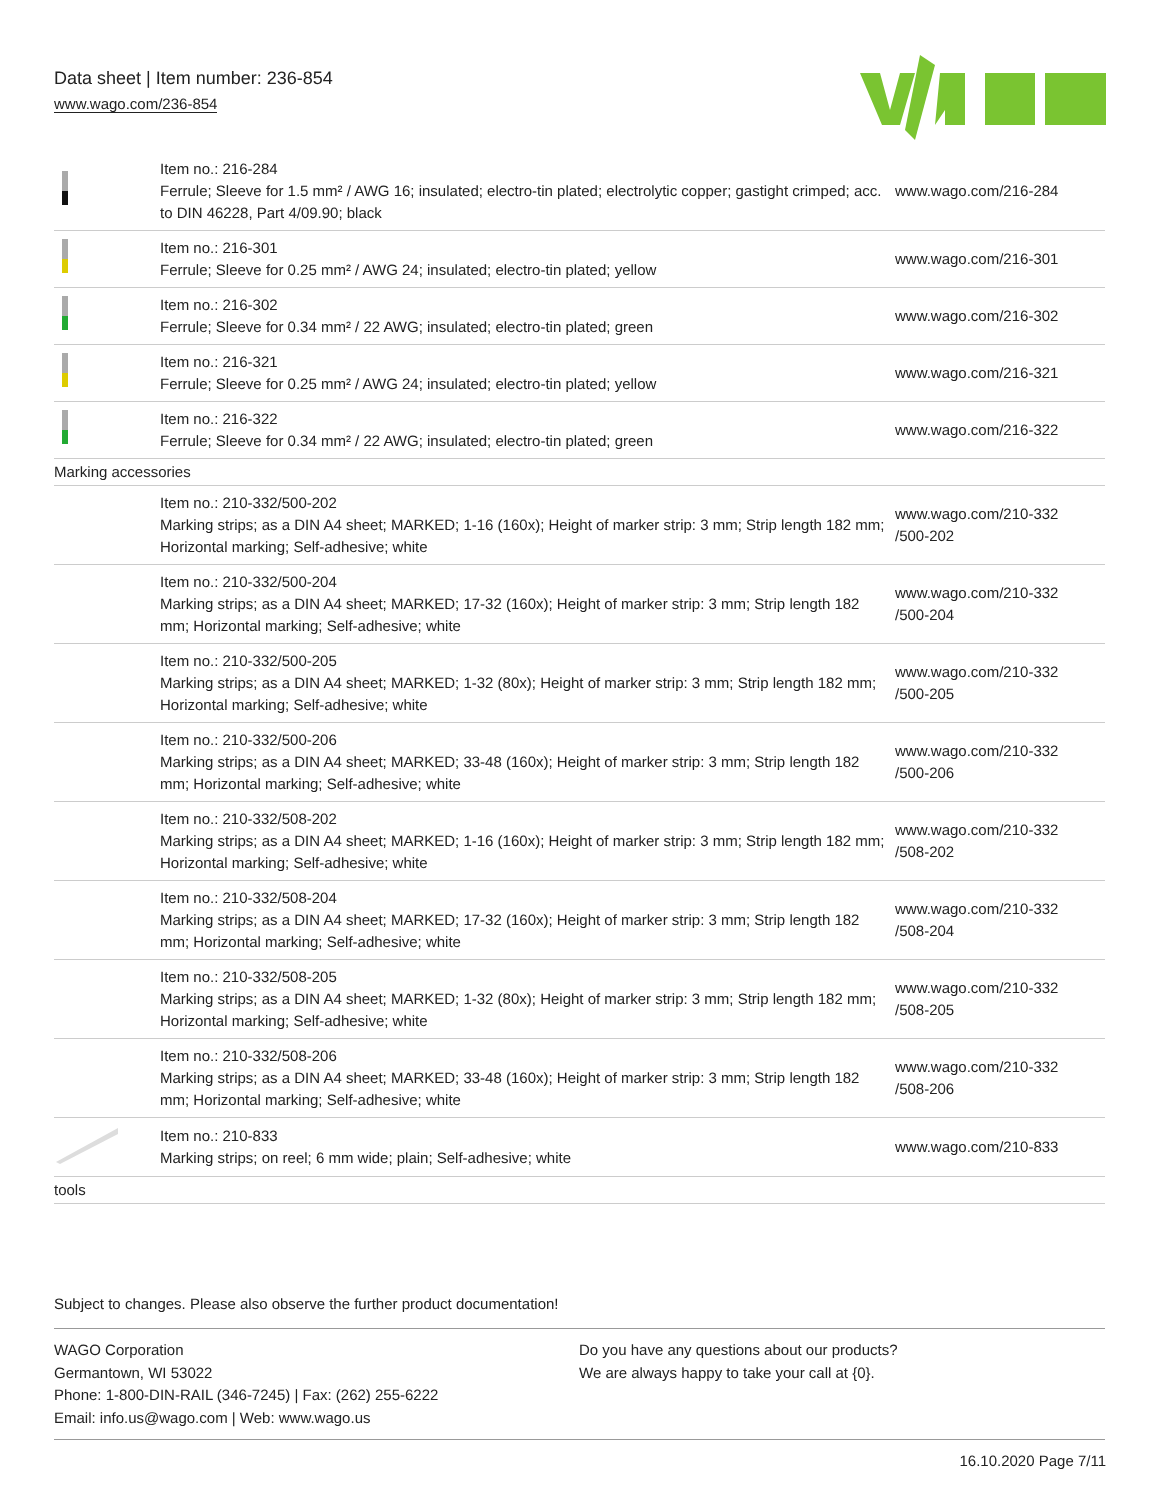Data sheet | Item number: 236-854
www.wago.com/236-854
| | Item no.: 216-284 Ferrule; Sleeve for 1.5 mm² / AWG 16; insulated; electro-tin plated; electrolytic copper; gastight crimped; acc. to DIN 46228, Part 4/09.90; black | www.wago.com/216-284 |
| | Item no.: 216-301 Ferrule; Sleeve for 0.25 mm² / AWG 24; insulated; electro-tin plated; yellow | www.wago.com/216-301 |
| | Item no.: 216-302 Ferrule; Sleeve for 0.34 mm² / 22 AWG; insulated; electro-tin plated; green | www.wago.com/216-302 |
| | Item no.: 216-321 Ferrule; Sleeve for 0.25 mm² / AWG 24; insulated; electro-tin plated; yellow | www.wago.com/216-321 |
| | Item no.: 216-322 Ferrule; Sleeve for 0.34 mm² / 22 AWG; insulated; electro-tin plated; green | www.wago.com/216-322 |
| Marking accessories | | |
| | Item no.: 210-332/500-202 Marking strips; as a DIN A4 sheet; MARKED; 1-16 (160x); Height of marker strip: 3 mm; Strip length 182 mm; Horizontal marking; Self-adhesive; white | www.wago.com/210-332 /500-202 |
| | Item no.: 210-332/500-204 Marking strips; as a DIN A4 sheet; MARKED; 17-32 (160x); Height of marker strip: 3 mm; Strip length 182 mm; Horizontal marking; Self-adhesive; white | www.wago.com/210-332 /500-204 |
| | Item no.: 210-332/500-205 Marking strips; as a DIN A4 sheet; MARKED; 1-32 (80x); Height of marker strip: 3 mm; Strip length 182 mm; Horizontal marking; Self-adhesive; white | www.wago.com/210-332 /500-205 |
| | Item no.: 210-332/500-206 Marking strips; as a DIN A4 sheet; MARKED; 33-48 (160x); Height of marker strip: 3 mm; Strip length 182 mm; Horizontal marking; Self-adhesive; white | www.wago.com/210-332 /500-206 |
| | Item no.: 210-332/508-202 Marking strips; as a DIN A4 sheet; MARKED; 1-16 (160x); Height of marker strip: 3 mm; Strip length 182 mm; Horizontal marking; Self-adhesive; white | www.wago.com/210-332 /508-202 |
| | Item no.: 210-332/508-204 Marking strips; as a DIN A4 sheet; MARKED; 17-32 (160x); Height of marker strip: 3 mm; Strip length 182 mm; Horizontal marking; Self-adhesive; white | www.wago.com/210-332 /508-204 |
| | Item no.: 210-332/508-205 Marking strips; as a DIN A4 sheet; MARKED; 1-32 (80x); Height of marker strip: 3 mm; Strip length 182 mm; Horizontal marking; Self-adhesive; white | www.wago.com/210-332 /508-205 |
| | Item no.: 210-332/508-206 Marking strips; as a DIN A4 sheet; MARKED; 33-48 (160x); Height of marker strip: 3 mm; Strip length 182 mm; Horizontal marking; Self-adhesive; white | www.wago.com/210-332 /508-206 |
| | Item no.: 210-833 Marking strips; on reel; 6 mm wide; plain; Self-adhesive; white | www.wago.com/210-833 |
| tools | | |
Subject to changes. Please also observe the further product documentation!
WAGO Corporation
Germantown, WI 53022
Phone: 1-800-DIN-RAIL (346-7245) | Fax: (262) 255-6222
Email: info.us@wago.com | Web: www.wago.us
Do you have any questions about our products?
We are always happy to take your call at {0}.
16.10.2020 Page 7/11